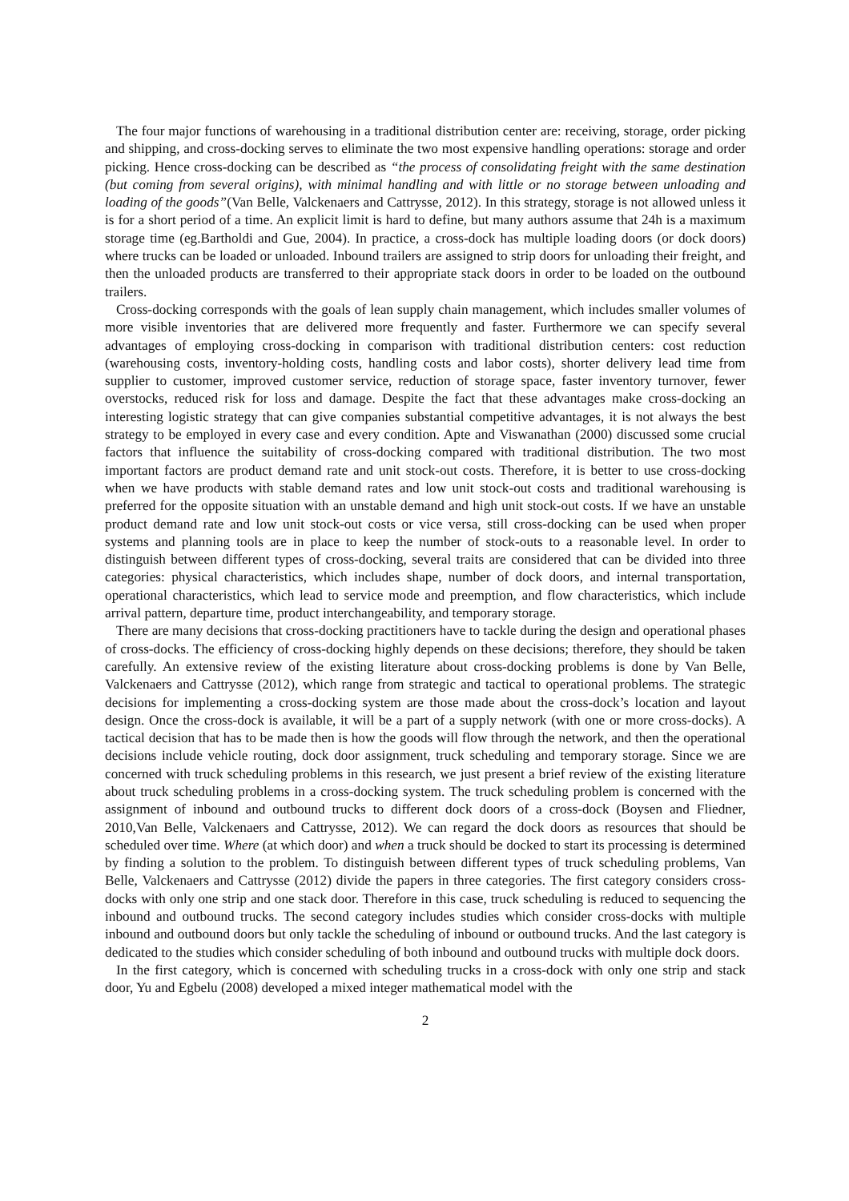The four major functions of warehousing in a traditional distribution center are: receiving, storage, order picking and shipping, and cross-docking serves to eliminate the two most expensive handling operations: storage and order picking. Hence cross-docking can be described as “the process of consolidating freight with the same destination (but coming from several origins), with minimal handling and with little or no storage between unloading and loading of the goods”(Van Belle, Valckenaers and Cattrysse, 2012). In this strategy, storage is not allowed unless it is for a short period of a time. An explicit limit is hard to define, but many authors assume that 24h is a maximum storage time (eg.Bartholdi and Gue, 2004). In practice, a cross-dock has multiple loading doors (or dock doors) where trucks can be loaded or unloaded. Inbound trailers are assigned to strip doors for unloading their freight, and then the unloaded products are transferred to their appropriate stack doors in order to be loaded on the outbound trailers.
Cross-docking corresponds with the goals of lean supply chain management, which includes smaller volumes of more visible inventories that are delivered more frequently and faster. Furthermore we can specify several advantages of employing cross-docking in comparison with traditional distribution centers: cost reduction (warehousing costs, inventory-holding costs, handling costs and labor costs), shorter delivery lead time from supplier to customer, improved customer service, reduction of storage space, faster inventory turnover, fewer overstocks, reduced risk for loss and damage. Despite the fact that these advantages make cross-docking an interesting logistic strategy that can give companies substantial competitive advantages, it is not always the best strategy to be employed in every case and every condition. Apte and Viswanathan (2000) discussed some crucial factors that influence the suitability of cross-docking compared with traditional distribution. The two most important factors are product demand rate and unit stock-out costs. Therefore, it is better to use cross-docking when we have products with stable demand rates and low unit stock-out costs and traditional warehousing is preferred for the opposite situation with an unstable demand and high unit stock-out costs. If we have an unstable product demand rate and low unit stock-out costs or vice versa, still cross-docking can be used when proper systems and planning tools are in place to keep the number of stock-outs to a reasonable level. In order to distinguish between different types of cross-docking, several traits are considered that can be divided into three categories: physical characteristics, which includes shape, number of dock doors, and internal transportation, operational characteristics, which lead to service mode and preemption, and flow characteristics, which include arrival pattern, departure time, product interchangeability, and temporary storage.
There are many decisions that cross-docking practitioners have to tackle during the design and operational phases of cross-docks. The efficiency of cross-docking highly depends on these decisions; therefore, they should be taken carefully. An extensive review of the existing literature about cross-docking problems is done by Van Belle, Valckenaers and Cattrysse (2012), which range from strategic and tactical to operational problems. The strategic decisions for implementing a cross-docking system are those made about the cross-dock’s location and layout design. Once the cross-dock is available, it will be a part of a supply network (with one or more cross-docks). A tactical decision that has to be made then is how the goods will flow through the network, and then the operational decisions include vehicle routing, dock door assignment, truck scheduling and temporary storage. Since we are concerned with truck scheduling problems in this research, we just present a brief review of the existing literature about truck scheduling problems in a cross-docking system. The truck scheduling problem is concerned with the assignment of inbound and outbound trucks to different dock doors of a cross-dock (Boysen and Fliedner, 2010,Van Belle, Valckenaers and Cattrysse, 2012). We can regard the dock doors as resources that should be scheduled over time. Where (at which door) and when a truck should be docked to start its processing is determined by finding a solution to the problem. To distinguish between different types of truck scheduling problems, Van Belle, Valckenaers and Cattrysse (2012) divide the papers in three categories. The first category considers cross-docks with only one strip and one stack door. Therefore in this case, truck scheduling is reduced to sequencing the inbound and outbound trucks. The second category includes studies which consider cross-docks with multiple inbound and outbound doors but only tackle the scheduling of inbound or outbound trucks. And the last category is dedicated to the studies which consider scheduling of both inbound and outbound trucks with multiple dock doors.
In the first category, which is concerned with scheduling trucks in a cross-dock with only one strip and stack door, Yu and Egbelu (2008) developed a mixed integer mathematical model with the
2